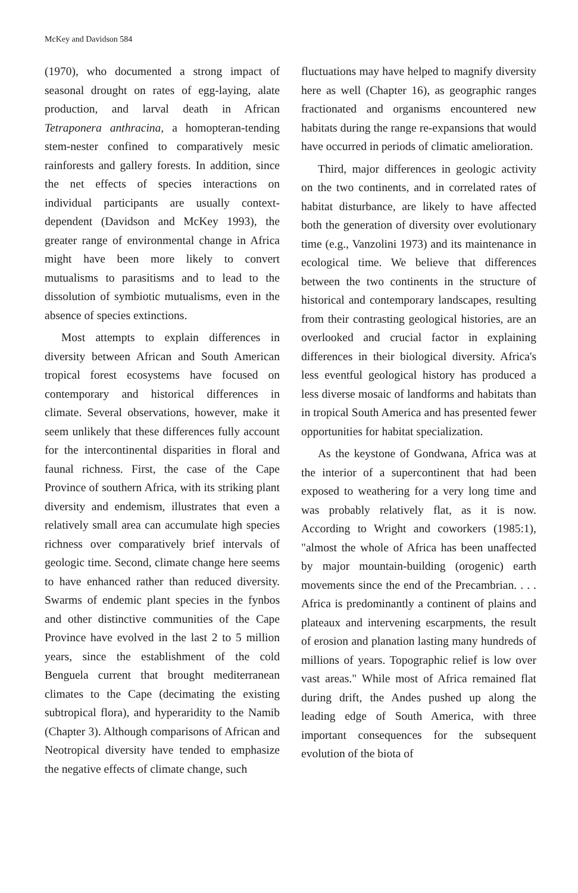McKey and Davidson 584
(1970), who documented a strong impact of seasonal drought on rates of egg-laying, alate production, and larval death in African Tetraponera anthracina, a homopteran-tending stem-nester confined to comparatively mesic rainforests and gallery forests. In addition, since the net effects of species interactions on individual participants are usually context-dependent (Davidson and McKey 1993), the greater range of environmental change in Africa might have been more likely to convert mutualisms to parasitisms and to lead to the dissolution of symbiotic mutualisms, even in the absence of species extinctions.
Most attempts to explain differences in diversity between African and South American tropical forest ecosystems have focused on contemporary and historical differences in climate. Several observations, however, make it seem unlikely that these differences fully account for the intercontinental disparities in floral and faunal richness. First, the case of the Cape Province of southern Africa, with its striking plant diversity and endemism, illustrates that even a relatively small area can accumulate high species richness over comparatively brief intervals of geologic time. Second, climate change here seems to have enhanced rather than reduced diversity. Swarms of endemic plant species in the fynbos and other distinctive communities of the Cape Province have evolved in the last 2 to 5 million years, since the establishment of the cold Benguela current that brought mediterranean climates to the Cape (decimating the existing subtropical flora), and hyperaridity to the Namib (Chapter 3). Although comparisons of African and Neotropical diversity have tended to emphasize the negative effects of climate change, such
fluctuations may have helped to magnify diversity here as well (Chapter 16), as geographic ranges fractionated and organisms encountered new habitats during the range re-expansions that would have occurred in periods of climatic amelioration.
Third, major differences in geologic activity on the two continents, and in correlated rates of habitat disturbance, are likely to have affected both the generation of diversity over evolutionary time (e.g., Vanzolini 1973) and its maintenance in ecological time. We believe that differences between the two continents in the structure of historical and contemporary landscapes, resulting from their contrasting geological histories, are an overlooked and crucial factor in explaining differences in their biological diversity. Africa's less eventful geological history has produced a less diverse mosaic of landforms and habitats than in tropical South America and has presented fewer opportunities for habitat specialization.
As the keystone of Gondwana, Africa was at the interior of a supercontinent that had been exposed to weathering for a very long time and was probably relatively flat, as it is now. According to Wright and coworkers (1985:1), "almost the whole of Africa has been unaffected by major mountain-building (orogenic) earth movements since the end of the Precambrian. . . . Africa is predominantly a continent of plains and plateaux and intervening escarpments, the result of erosion and planation lasting many hundreds of millions of years. Topographic relief is low over vast areas." While most of Africa remained flat during drift, the Andes pushed up along the leading edge of South America, with three important consequences for the subsequent evolution of the biota of